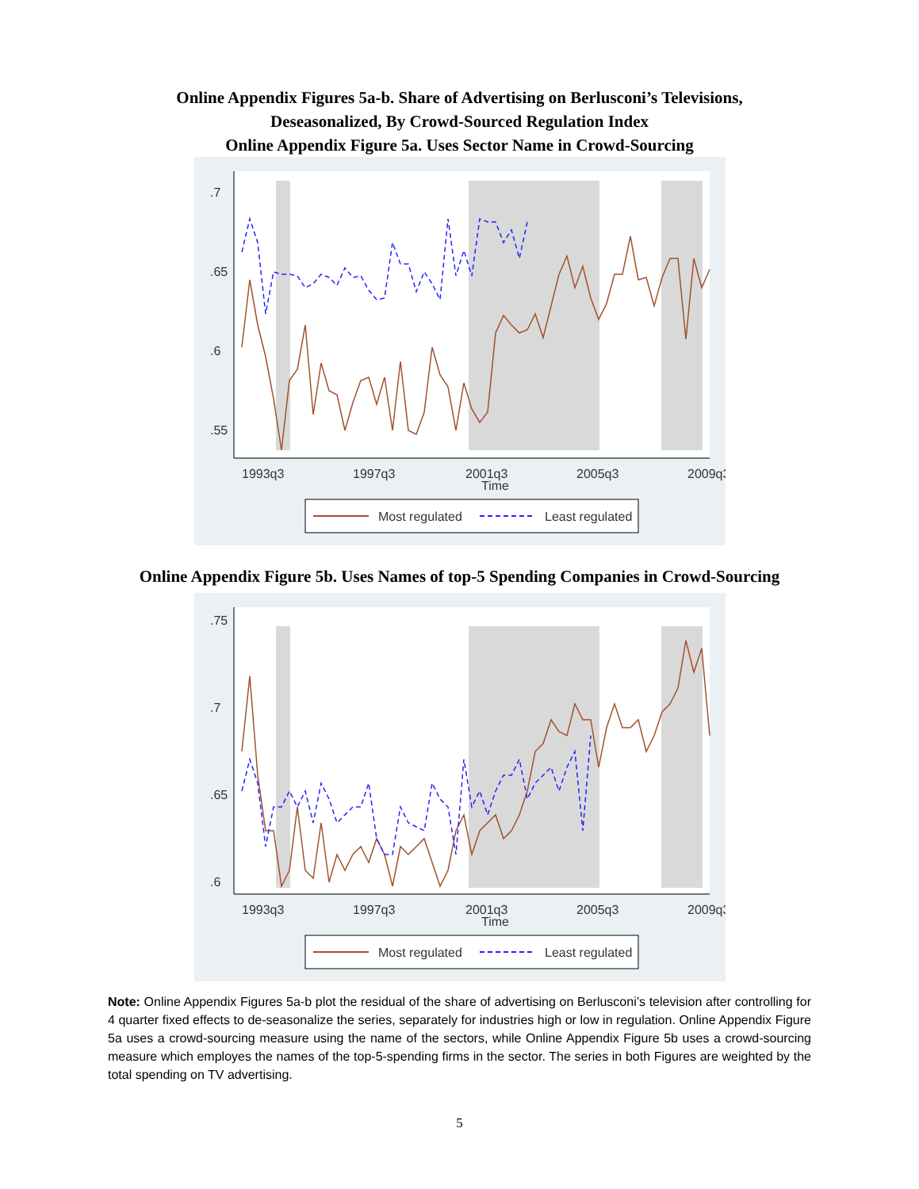Online Appendix Figures 5a-b. Share of Advertising on Berlusconi’s Televisions,
Deseasonalized, By Crowd-Sourced Regulation Index
Online Appendix Figure 5a. Uses Sector Name in Crowd-Sourcing
.7
.65
.6
.55
Most regulated
Least regulated
1993q3
1997q3
2001q3
2005q3
2009q3
Time
Online Appendix Figure 5b. Uses Names of top-5 Spending Companies in Crowd-Sourcing
.75
.7
.65
.6
Most regulated
Least regulated
1993q3
1997q3
2001q3
2005q3
2009q3
Time
Note: Online Appendix Figures 5a-b plot the residual of the share of advertising on Berlusconi’s television after controlling for 4 quarter fixed effects to de-seasonalize the series, separately for industries high or low in regulation. Online Appendix Figure 5a uses a crowd-sourcing measure using the name of the sectors, while Online Appendix Figure 5b uses a crowd-sourcing measure which employes the names of the top-5-spending firms in the sector. The series in both Figures are weighted by the total spending on TV advertising.
5